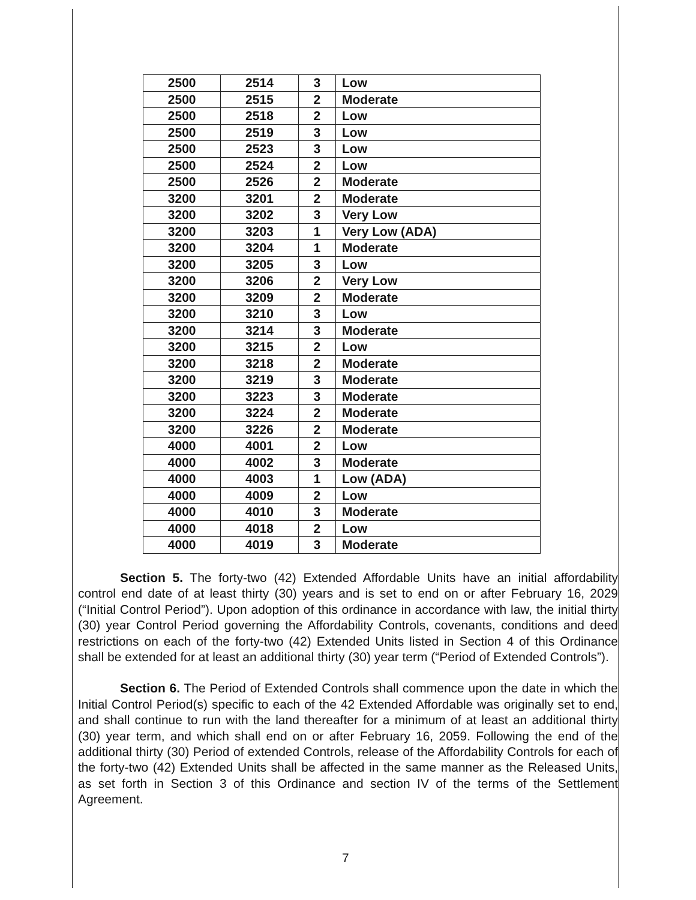| 2500 | 2514 | 3 | Low |
| 2500 | 2515 | 2 | Moderate |
| 2500 | 2518 | 2 | Low |
| 2500 | 2519 | 3 | Low |
| 2500 | 2523 | 3 | Low |
| 2500 | 2524 | 2 | Low |
| 2500 | 2526 | 2 | Moderate |
| 3200 | 3201 | 2 | Moderate |
| 3200 | 3202 | 3 | Very Low |
| 3200 | 3203 | 1 | Very Low (ADA) |
| 3200 | 3204 | 1 | Moderate |
| 3200 | 3205 | 3 | Low |
| 3200 | 3206 | 2 | Very Low |
| 3200 | 3209 | 2 | Moderate |
| 3200 | 3210 | 3 | Low |
| 3200 | 3214 | 3 | Moderate |
| 3200 | 3215 | 2 | Low |
| 3200 | 3218 | 2 | Moderate |
| 3200 | 3219 | 3 | Moderate |
| 3200 | 3223 | 3 | Moderate |
| 3200 | 3224 | 2 | Moderate |
| 3200 | 3226 | 2 | Moderate |
| 4000 | 4001 | 2 | Low |
| 4000 | 4002 | 3 | Moderate |
| 4000 | 4003 | 1 | Low (ADA) |
| 4000 | 4009 | 2 | Low |
| 4000 | 4010 | 3 | Moderate |
| 4000 | 4018 | 2 | Low |
| 4000 | 4019 | 3 | Moderate |
Section 5. The forty-two (42) Extended Affordable Units have an initial affordability control end date of at least thirty (30) years and is set to end on or after February 16, 2029 (“Initial Control Period”). Upon adoption of this ordinance in accordance with law, the initial thirty (30) year Control Period governing the Affordability Controls, covenants, conditions and deed restrictions on each of the forty-two (42) Extended Units listed in Section 4 of this Ordinance shall be extended for at least an additional thirty (30) year term (“Period of Extended Controls”).
Section 6. The Period of Extended Controls shall commence upon the date in which the Initial Control Period(s) specific to each of the 42 Extended Affordable was originally set to end, and shall continue to run with the land thereafter for a minimum of at least an additional thirty (30) year term, and which shall end on or after February 16, 2059. Following the end of the additional thirty (30) Period of extended Controls, release of the Affordability Controls for each of the forty-two (42) Extended Units shall be affected in the same manner as the Released Units, as set forth in Section 3 of this Ordinance and section IV of the terms of the Settlement Agreement.
7